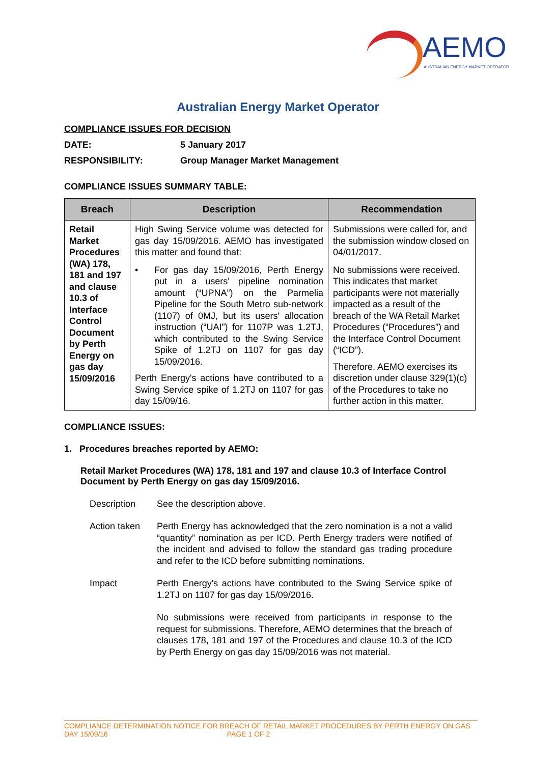AEMO
AUSTRALIAN ENERGY MARKET OPERATOR
Australian Energy Market Operator
COMPLIANCE ISSUES FOR DECISION
DATE: 5 January 2017
RESPONSIBILITY: Group Manager Market Management
COMPLIANCE ISSUES SUMMARY TABLE:
| Breach | Description | Recommendation |
| --- | --- | --- |
| Retail Market Procedures (WA) 178, 181 and 197 and clause 10.3 of Interface Control Document by Perth Energy on gas day 15/09/2016 | High Swing Service volume was detected for gas day 15/09/2016. AEMO has investigated this matter and found that: • For gas day 15/09/2016, Perth Energy put in a users' pipeline nomination amount (“UPNA”) on the Parmelia Pipeline for the South Metro sub-network (1107) of 0MJ, but its users' allocation instruction (“UAI”) for 1107P was 1.2TJ, which contributed to the Swing Service Spike of 1.2TJ on 1107 for gas day 15/09/2016. Perth Energy's actions have contributed to a Swing Service spike of 1.2TJ on 1107 for gas day 15/09/16. | Submissions were called for, and the submission window closed on 04/01/2017. No submissions were received. This indicates that market participants were not materially impacted as a result of the breach of the WA Retail Market Procedures (“Procedures”) and the Interface Control Document (“ICD”). Therefore, AEMO exercises its discretion under clause 329(1)(c) of the Procedures to take no further action in this matter. |
COMPLIANCE ISSUES:
1. Procedures breaches reported by AEMO:
Retail Market Procedures (WA) 178, 181 and 197 and clause 10.3 of Interface Control Document by Perth Energy on gas day 15/09/2016.
Description See the description above.
Action taken Perth Energy has acknowledged that the zero nomination is a not a valid “quantity” nomination as per ICD. Perth Energy traders were notified of the incident and advised to follow the standard gas trading procedure and refer to the ICD before submitting nominations.
Impact Perth Energy's actions have contributed to the Swing Service spike of 1.2TJ on 1107 for gas day 15/09/2016.
No submissions were received from participants in response to the request for submissions. Therefore, AEMO determines that the breach of clauses 178, 181 and 197 of the Procedures and clause 10.3 of the ICD by Perth Energy on gas day 15/09/2016 was not material.
COMPLIANCE DETERMINATION NOTICE FOR BREACH OF RETAIL MARKET PROCEDURES BY PERTH ENERGY ON GAS DAY 15/09/16 PAGE 1 OF 2